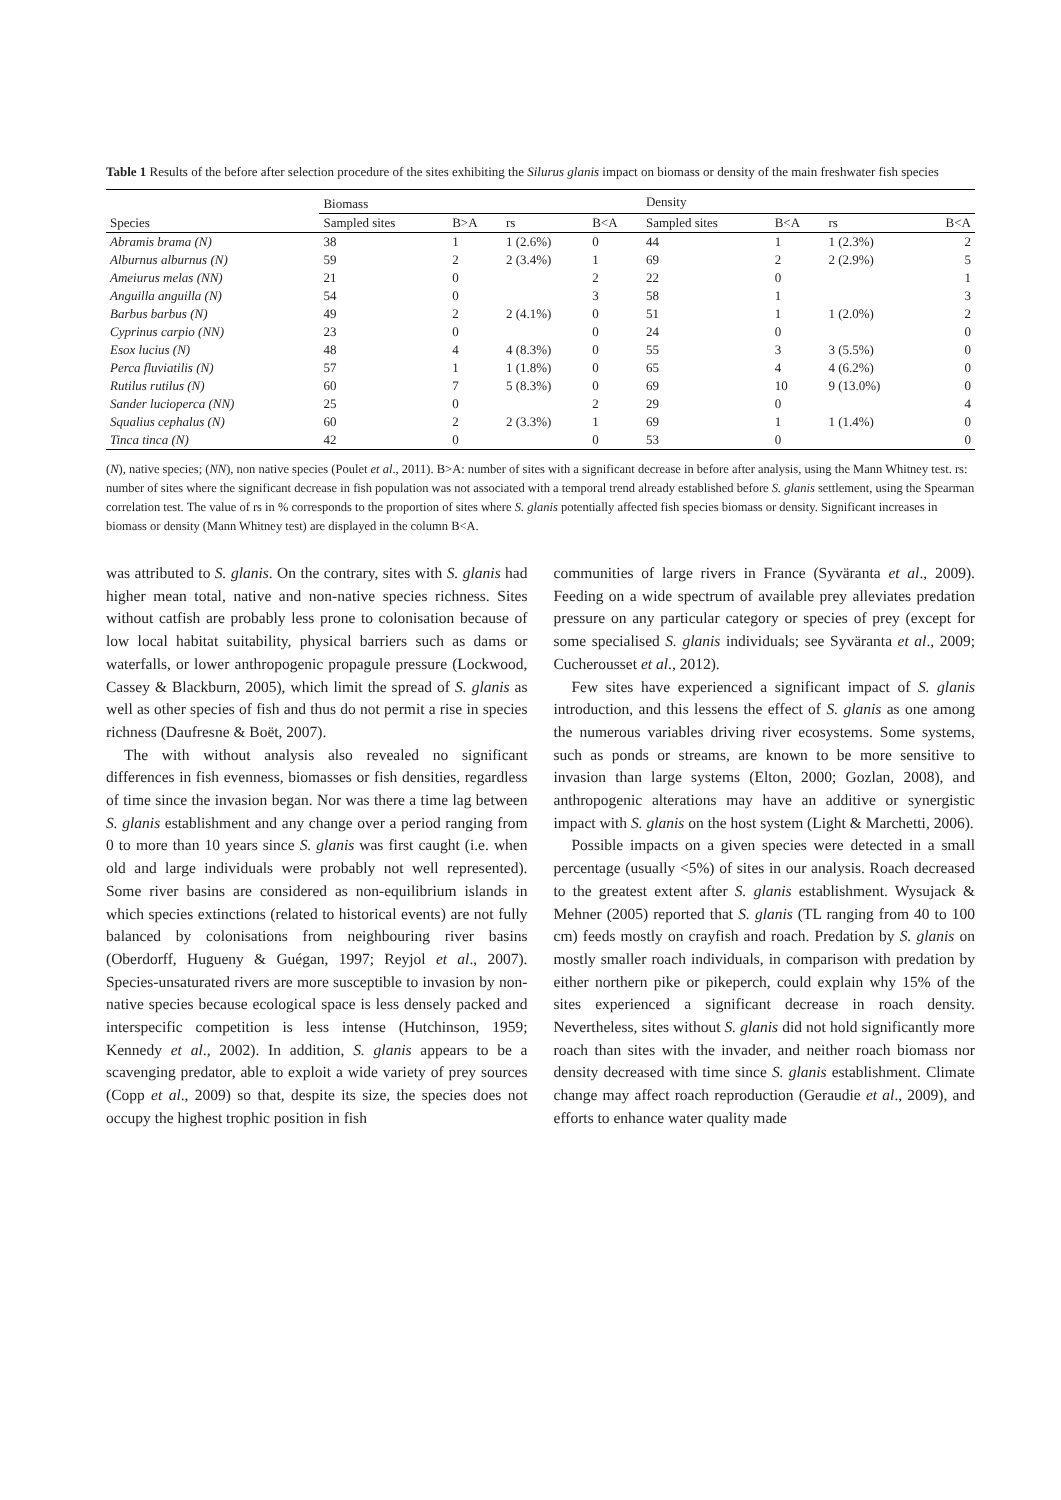Table 1 Results of the before after selection procedure of the sites exhibiting the Silurus glanis impact on biomass or density of the main freshwater fish species
| Species | Biomass | | | | Density | | | |
| --- | --- | --- | --- | --- | --- | --- | --- | --- |
| | Sampled sites | B>A | rs | B<A | Sampled sites | B<A | rs | B<A |
| Abramis brama (N) | 38 | 1 | 1 (2.6%) | 0 | 44 | 1 | 1 (2.3%) | 2 |
| Alburnus alburnus (N) | 59 | 2 | 2 (3.4%) | 1 | 69 | 2 | 2 (2.9%) | 5 |
| Ameiurus melas (NN) | 21 | 0 | | 2 | 22 | 0 | | 1 |
| Anguilla anguilla (N) | 54 | 0 | | 3 | 58 | 1 | | 3 |
| Barbus barbus (N) | 49 | 2 | 2 (4.1%) | 0 | 51 | 1 | 1 (2.0%) | 2 |
| Cyprinus carpio (NN) | 23 | 0 | | 0 | 24 | 0 | | 0 |
| Esox lucius (N) | 48 | 4 | 4 (8.3%) | 0 | 55 | 3 | 3 (5.5%) | 0 |
| Perca fluviatilis (N) | 57 | 1 | 1 (1.8%) | 0 | 65 | 4 | 4 (6.2%) | 0 |
| Rutilus rutilus (N) | 60 | 7 | 5 (8.3%) | 0 | 69 | 10 | 9 (13.0%) | 0 |
| Sander lucioperca (NN) | 25 | 0 | | 2 | 29 | 0 | | 4 |
| Squalius cephalus (N) | 60 | 2 | 2 (3.3%) | 1 | 69 | 1 | 1 (1.4%) | 0 |
| Tinca tinca (N) | 42 | 0 | | 0 | 53 | 0 | | 0 |
(N), native species; (NN), non native species (Poulet et al., 2011). B>A: number of sites with a significant decrease in before after analysis, using the Mann Whitney test. rs: number of sites where the significant decrease in fish population was not associated with a temporal trend already established before S. glanis settlement, using the Spearman correlation test. The value of rs in % corresponds to the proportion of sites where S. glanis potentially affected fish species biomass or density. Significant increases in biomass or density (Mann Whitney test) are displayed in the column B<A.
was attributed to S. glanis. On the contrary, sites with S. glanis had higher mean total, native and non-native species richness. Sites without catfish are probably less prone to colonisation because of low local habitat suitability, physical barriers such as dams or waterfalls, or lower anthropogenic propagule pressure (Lockwood, Cassey & Blackburn, 2005), which limit the spread of S. glanis as well as other species of fish and thus do not permit a rise in species richness (Daufresne & Boët, 2007).
The with without analysis also revealed no significant differences in fish evenness, biomasses or fish densities, regardless of time since the invasion began. Nor was there a time lag between S. glanis establishment and any change over a period ranging from 0 to more than 10 years since S. glanis was first caught (i.e. when old and large individuals were probably not well represented). Some river basins are considered as non-equilibrium islands in which species extinctions (related to historical events) are not fully balanced by colonisations from neighbouring river basins (Oberdorff, Hugueny & Guégan, 1997; Reyjol et al., 2007). Species-unsaturated rivers are more susceptible to invasion by non-native species because ecological space is less densely packed and interspecific competition is less intense (Hutchinson, 1959; Kennedy et al., 2002). In addition, S. glanis appears to be a scavenging predator, able to exploit a wide variety of prey sources (Copp et al., 2009) so that, despite its size, the species does not occupy the highest trophic position in fish
communities of large rivers in France (Syväranta et al., 2009). Feeding on a wide spectrum of available prey alleviates predation pressure on any particular category or species of prey (except for some specialised S. glanis individuals; see Syväranta et al., 2009; Cucherousset et al., 2012).
Few sites have experienced a significant impact of S. glanis introduction, and this lessens the effect of S. glanis as one among the numerous variables driving river ecosystems. Some systems, such as ponds or streams, are known to be more sensitive to invasion than large systems (Elton, 2000; Gozlan, 2008), and anthropogenic alterations may have an additive or synergistic impact with S. glanis on the host system (Light & Marchetti, 2006).
Possible impacts on a given species were detected in a small percentage (usually <5%) of sites in our analysis. Roach decreased to the greatest extent after S. glanis establishment. Wysujack & Mehner (2005) reported that S. glanis (TL ranging from 40 to 100 cm) feeds mostly on crayfish and roach. Predation by S. glanis on mostly smaller roach individuals, in comparison with predation by either northern pike or pikeperch, could explain why 15% of the sites experienced a significant decrease in roach density. Nevertheless, sites without S. glanis did not hold significantly more roach than sites with the invader, and neither roach biomass nor density decreased with time since S. glanis establishment. Climate change may affect roach reproduction (Geraudie et al., 2009), and efforts to enhance water quality made